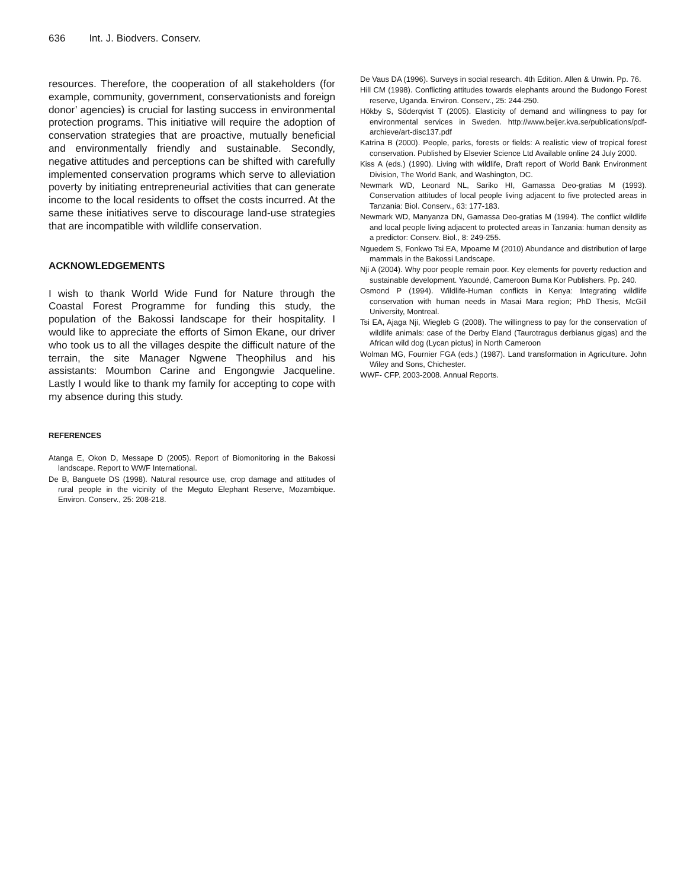636 Int. J. Biodvers. Conserv.
resources. Therefore, the cooperation of all stakeholders (for example, community, government, conservationists and foreign donor’ agencies) is crucial for lasting success in environmental protection programs. This initiative will require the adoption of conservation strategies that are proactive, mutually beneficial and environmentally friendly and sustainable. Secondly, negative attitudes and perceptions can be shifted with carefully implemented conservation programs which serve to alleviation poverty by initiating entrepreneurial activities that can generate income to the local residents to offset the costs incurred. At the same these initiatives serve to discourage land-use strategies that are incompatible with wildlife conservation.
ACKNOWLEDGEMENTS
I wish to thank World Wide Fund for Nature through the Coastal Forest Programme for funding this study, the population of the Bakossi landscape for their hospitality. I would like to appreciate the efforts of Simon Ekane, our driver who took us to all the villages despite the difficult nature of the terrain, the site Manager Ngwene Theophilus and his assistants: Moumbon Carine and Engongwie Jacqueline. Lastly I would like to thank my family for accepting to cope with my absence during this study.
REFERENCES
Atanga E, Okon D, Messape D (2005). Report of Biomonitoring in the Bakossi landscape. Report to WWF International.
De B, Banguete DS (1998). Natural resource use, crop damage and attitudes of rural people in the vicinity of the Meguto Elephant Reserve, Mozambique. Environ. Conserv., 25: 208-218.
De Vaus DA (1996). Surveys in social research. 4th Edition. Allen & Unwin. Pp. 76.
Hill CM (1998). Conflicting attitudes towards elephants around the Budongo Forest reserve, Uganda. Environ. Conserv., 25: 244-250.
Hökby S, Söderqvist T (2005). Elasticity of demand and willingness to pay for environmental services in Sweden. http://www.beijer.kva.se/publications/pdf-archieve/art-disc137.pdf
Katrina B (2000). People, parks, forests or fields: A realistic view of tropical forest conservation. Published by Elsevier Science Ltd Available online 24 July 2000.
Kiss A (eds.) (1990). Living with wildlife, Draft report of World Bank Environment Division, The World Bank, and Washington, DC.
Newmark WD, Leonard NL, Sariko HI, Gamassa Deo-gratias M (1993). Conservation attitudes of local people living adjacent to five protected areas in Tanzania: Biol. Conserv., 63: 177-183.
Newmark WD, Manyanza DN, Gamassa Deo-gratias M (1994). The conflict wildlife and local people living adjacent to protected areas in Tanzania: human density as a predictor: Conserv. Biol., 8: 249-255.
Nguedem S, Fonkwo Tsi EA, Mpoame M (2010) Abundance and distribution of large mammals in the Bakossi Landscape.
Nji A (2004). Why poor people remain poor. Key elements for poverty reduction and sustainable development. Yaoundé, Cameroon Buma Kor Publishers. Pp. 240.
Osmond P (1994). Wildlife-Human conflicts in Kenya: Integrating wildlife conservation with human needs in Masai Mara region; PhD Thesis, McGill University, Montreal.
Tsi EA, Ajaga Nji, Wiegleb G (2008). The willingness to pay for the conservation of wildlife animals: case of the Derby Eland (Taurotragus derbianus gigas) and the African wild dog (Lycan pictus) in North Cameroon
Wolman MG, Fournier FGA (eds.) (1987). Land transformation in Agriculture. John Wiley and Sons, Chichester.
WWF- CFP. 2003-2008. Annual Reports.